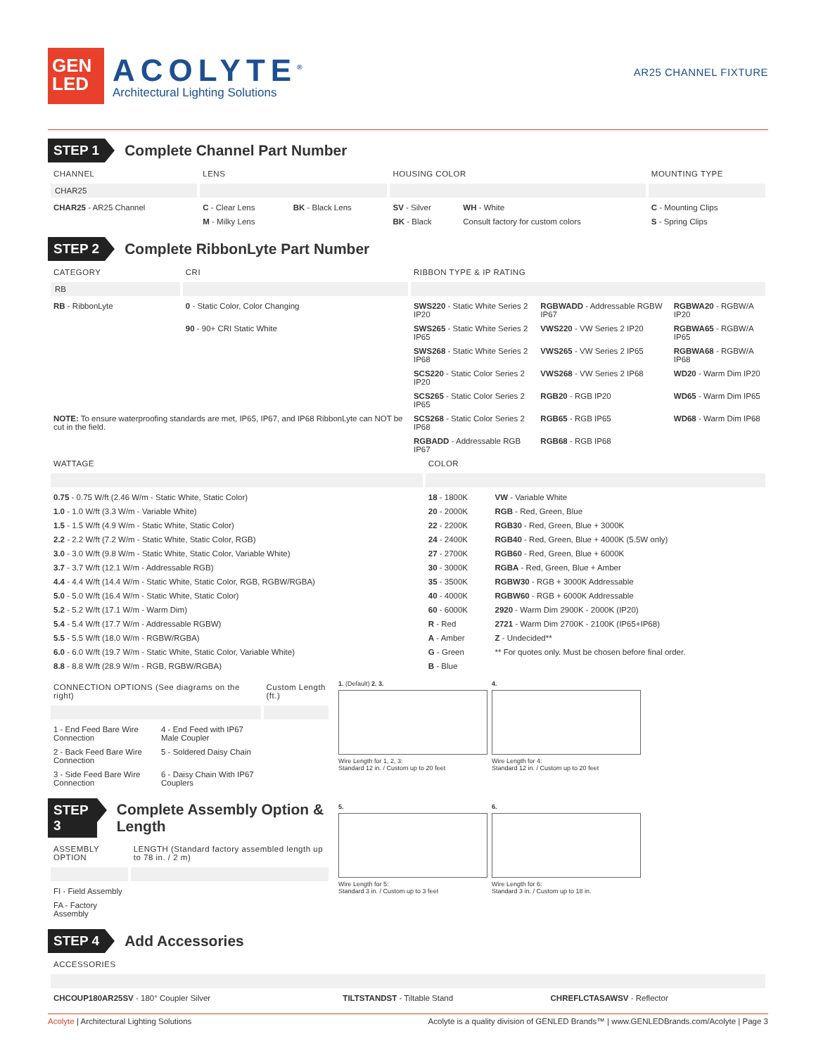GEN
LED
ACOLYTE<sup>®</sup>
Architectural Lighting Solutions
AR25 CHANNEL FIXTURE
STEP 1 Complete Channel Part Number
| CHANNEL | LENS | | HOUSING COLOR | | MOUNTING TYPE |
| --- | --- | --- | --- | --- | --- |
| CHAR25 | | | | | |
| CHAR25 - AR25 Channel | C - Clear Lens | BK - Black Lens | SV - Silver | WH - White | C - Mounting Clips |
| | M - Milky Lens | | BK - Black | Consult factory for custom colors | S - Spring Clips |
STEP 2 Complete RibbonLyte Part Number
| CATEGORY | CRI | RIBBON TYPE & IP RATING | | |
| --- | --- | --- | --- | --- |
| RB | | | | |
| RB - RibbonLyte | 0 - Static Color, Color Changing | SWS220 - Static White Series 2 IP20 | RGBWADD - Addressable RGBW IP67 | RGBWA20 - RGBW/A IP20 |
| | 90 - 90+ CRI Static White | SWS265 - Static White Series 2 IP65 | VWS220 - VW Series 2 IP20 | RGBWA65 - RGBW/A IP65 |
| | | SWS268 - Static White Series 2 IP68 | VWS265 - VW Series 2 IP65 | RGBWA68 - RGBW/A IP68 |
| | | SCS220 - Static Color Series 2 IP20 | VWS268 - VW Series 2 IP68 | WD20 - Warm Dim IP20 |
| | | SCS265 - Static Color Series 2 IP65 | RGB20 - RGB IP20 | WD65 - Warm Dim IP65 |
| NOTE: To ensure waterproofing standards are met, IP65, IP67, and IP68 RibbonLyte can NOT be cut in the field. | | SCS268 - Static Color Series 2 IP68 | RGB65 - RGB IP65 | WD68 - Warm Dim IP68 |
| | | RGBADD - Addressable RGB IP67 | RGB68 - RGB IP68 | |
| WATTAGE | COLOR | |
| --- | --- | --- |
| 0.75 - 0.75 W/ft (2.46 W/m - Static White, Static Color) | 18 - 1800K | VW - Variable White |
| 1.0 - 1.0 W/ft (3.3 W/m - Variable White) | 20 - 2000K | RGB - Red, Green, Blue |
| 1.5 - 1.5 W/ft (4.9 W/m - Static White, Static Color) | 22 - 2200K | RGB30 - Red, Green, Blue + 3000K |
| 2.2 - 2.2 W/ft (7.2 W/m - Static White, Static Color, RGB) | 24 - 2400K | RGB40 - Red, Green, Blue + 4000K (5.5W only) |
| 3.0 - 3.0 W/ft (9.8 W/m - Static White, Static Color, Variable White) | 27 - 2700K | RGB60 - Red, Green, Blue + 6000K |
| 3.7 - 3.7 W/ft (12.1 W/m - Addressable RGB) | 30 - 3000K | RGBA - Red, Green, Blue + Amber |
| 4.4 - 4.4 W/ft (14.4 W/m - Static White, Static Color, RGB, RGBW/RGBA) | 35 - 3500K | RGBW30 - RGB + 3000K Addressable |
| 5.0 - 5.0 W/ft (16.4 W/m - Static White, Static Color) | 40 - 4000K | RGBW60 - RGB + 6000K Addressable |
| 5.2 - 5.2 W/ft (17.1 W/m - Warm Dim) | 60 - 6000K | 2920 - Warm Dim 2900K - 2000K (IP20) |
| 5.4 - 5.4 W/ft (17.7 W/m - Addressable RGBW) | R - Red | 2721 - Warm Dim 2700K - 2100K (IP65+IP68) |
| 5.5 - 5.5 W/ft (18.0 W/m - RGBW/RGBA) | A - Amber | Z - Undecided** |
| 6.0 - 6.0 W/ft (19.7 W/m - Static White, Static Color, Variable White) | G - Green | ** For quotes only. Must be chosen before final order. |
| 8.8 - 8.8 W/ft (28.9 W/m - RGB, RGBW/RGBA) | B - Blue | |
| CONNECTION OPTIONS (See diagrams on the right) | | Custom Length (ft.) |
| --- | --- | --- |
| 1 - End Feed Bare Wire Connection | 4 - End Feed with IP67 Male Coupler | |
| 2 - Back Feed Bare Wire Connection | 5 - Soldered Daisy Chain | |
| 3 - Side Feed Bare Wire Connection | 6 - Daisy Chain With IP67 Couplers | |
STEP 3 Complete Assembly Option & Length
| ASSEMBLY OPTION | LENGTH (Standard factory assembled length up to 78 in. / 2 m) |
| --- | --- |
| FI - Field Assembly | |
| FA - Factory Assembly | |
1. (Default) 2. 3.
Wire Length for 1, 2, 3:
Standard 12 in. / Custom up to 20 feet
4.
Wire Length for 4:
Standard 12 in. / Custom up to 20 feet
5.
Wire Length for 5:
Standard 3 in. / Custom up to 3 feet
6.
Wire Length for 6:
Standard 3 in. / Custom up to 18 in.
STEP 4 Add Accessories
| ACCESSORIES | | |
| --- | --- | --- |
| CHCOUP180AR25SV - 180° Coupler Silver | TILTSTANDST - Tiltable Stand | CHREFLCTASAWSV - Reflector |
Acolyte | Architectural Lighting Solutions Acolyte is a quality division of GENLED Brands™ | www.GENLEDBrands.com/Acolyte | Page 3